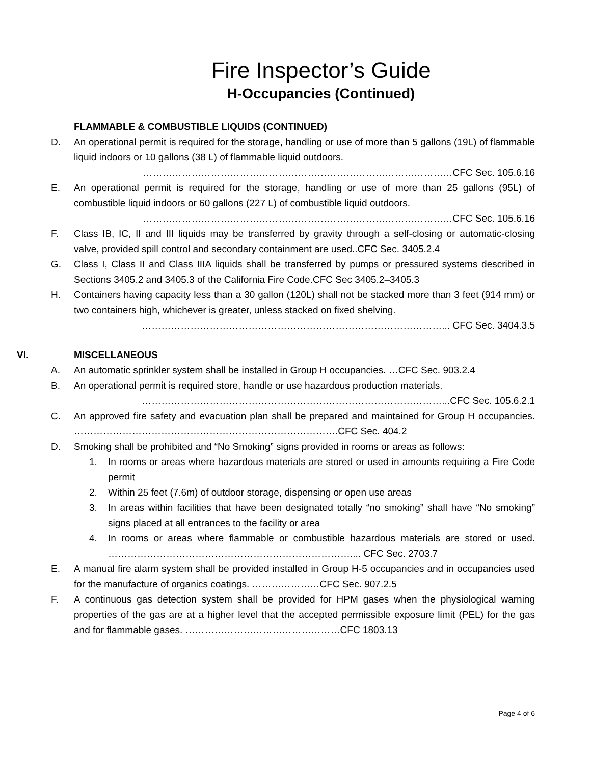Fire Inspector’s Guide
H-Occupancies (Continued)
FLAMMABLE & COMBUSTIBLE LIQUIDS (CONTINUED)
D. An operational permit is required for the storage, handling or use of more than 5 gallons (19L) of flammable liquid indoors or 10 gallons (38 L) of flammable liquid outdoors.
……………………………………………………………………………………CFC Sec. 105.6.16
E. An operational permit is required for the storage, handling or use of more than 25 gallons (95L) of combustible liquid indoors or 60 gallons (227 L) of combustible liquid outdoors.
……………………………………………………………………………………CFC Sec. 105.6.16
F. Class IB, IC, II and III liquids may be transferred by gravity through a self-closing or automatic-closing valve, provided spill control and secondary containment are used..CFC Sec. 3405.2.4
G. Class I, Class II and Class IIIA liquids shall be transferred by pumps or pressured systems described in Sections 3405.2 and 3405.3 of the California Fire Code.CFC Sec 3405.2–3405.3
H. Containers having capacity less than a 30 gallon (120L) shall not be stacked more than 3 feet (914 mm) or two containers high, whichever is greater, unless stacked on fixed shelving.
…………………………………………………………………………………... CFC Sec. 3404.3.5
VI. MISCELLANEOUS
A. An automatic sprinkler system shall be installed in Group H occupancies. …CFC Sec. 903.2.4
B. An operational permit is required store, handle or use hazardous production materials.
…………………………………………………………………………………...CFC Sec. 105.6.2.1
C. An approved fire safety and evacuation plan shall be prepared and maintained for Group H occupancies. ……………………………………………………………………….CFC Sec. 404.2
D. Smoking shall be prohibited and “No Smoking” signs provided in rooms or areas as follows:
1. In rooms or areas where hazardous materials are stored or used in amounts requiring a Fire Code permit
2. Within 25 feet (7.6m) of outdoor storage, dispensing or open use areas
3. In areas within facilities that have been designated totally “no smoking” shall have “No smoking” signs placed at all entrances to the facility or area
4. In rooms or areas where flammable or combustible hazardous materials are stored or used. ………………………………………………………………….... CFC Sec. 2703.7
E. A manual fire alarm system shall be provided installed in Group H-5 occupancies and in occupancies used for the manufacture of organics coatings. …………………CFC Sec. 907.2.5
F. A continuous gas detection system shall be provided for HPM gases when the physiological warning properties of the gas are at a higher level that the accepted permissible exposure limit (PEL) for the gas and for flammable gases. …………………………………………CFC 1803.13
Page 4 of 6